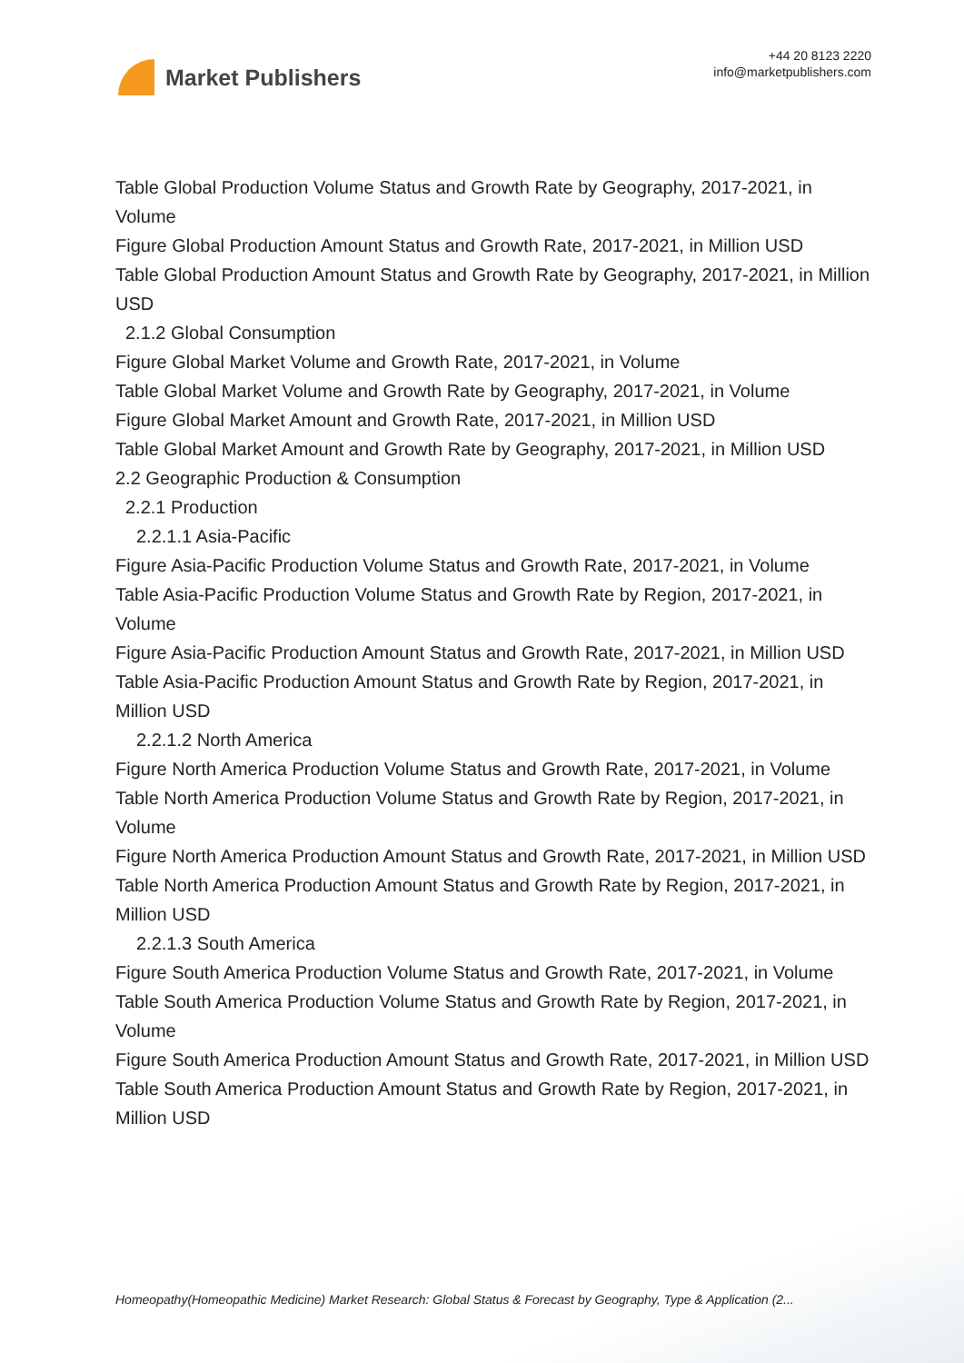Market Publishers
+44 20 8123 2220
info@marketpublishers.com
Table Global Production Volume Status and Growth Rate by Geography, 2017-2021, in Volume
Figure Global Production Amount Status and Growth Rate, 2017-2021, in Million USD
Table Global Production Amount Status and Growth Rate by Geography, 2017-2021, in Million USD
2.1.2 Global Consumption
Figure Global Market Volume and Growth Rate, 2017-2021, in Volume
Table Global Market Volume and Growth Rate by Geography, 2017-2021, in Volume
Figure Global Market Amount and Growth Rate, 2017-2021, in Million USD
Table Global Market Amount and Growth Rate by Geography, 2017-2021, in Million USD
2.2 Geographic Production & Consumption
2.2.1 Production
2.2.1.1 Asia-Pacific
Figure Asia-Pacific Production Volume Status and Growth Rate, 2017-2021, in Volume
Table Asia-Pacific Production Volume Status and Growth Rate by Region, 2017-2021, in Volume
Figure Asia-Pacific Production Amount Status and Growth Rate, 2017-2021, in Million USD
Table Asia-Pacific Production Amount Status and Growth Rate by Region, 2017-2021, in Million USD
2.2.1.2 North America
Figure North America Production Volume Status and Growth Rate, 2017-2021, in Volume
Table North America Production Volume Status and Growth Rate by Region, 2017-2021, in Volume
Figure North America Production Amount Status and Growth Rate, 2017-2021, in Million USD
Table North America Production Amount Status and Growth Rate by Region, 2017-2021, in Million USD
2.2.1.3 South America
Figure South America Production Volume Status and Growth Rate, 2017-2021, in Volume
Table South America Production Volume Status and Growth Rate by Region, 2017-2021, in Volume
Figure South America Production Amount Status and Growth Rate, 2017-2021, in Million USD
Table South America Production Amount Status and Growth Rate by Region, 2017-2021, in Million USD
Homeopathy(Homeopathic Medicine) Market Research: Global Status & Forecast by Geography, Type & Application (2...